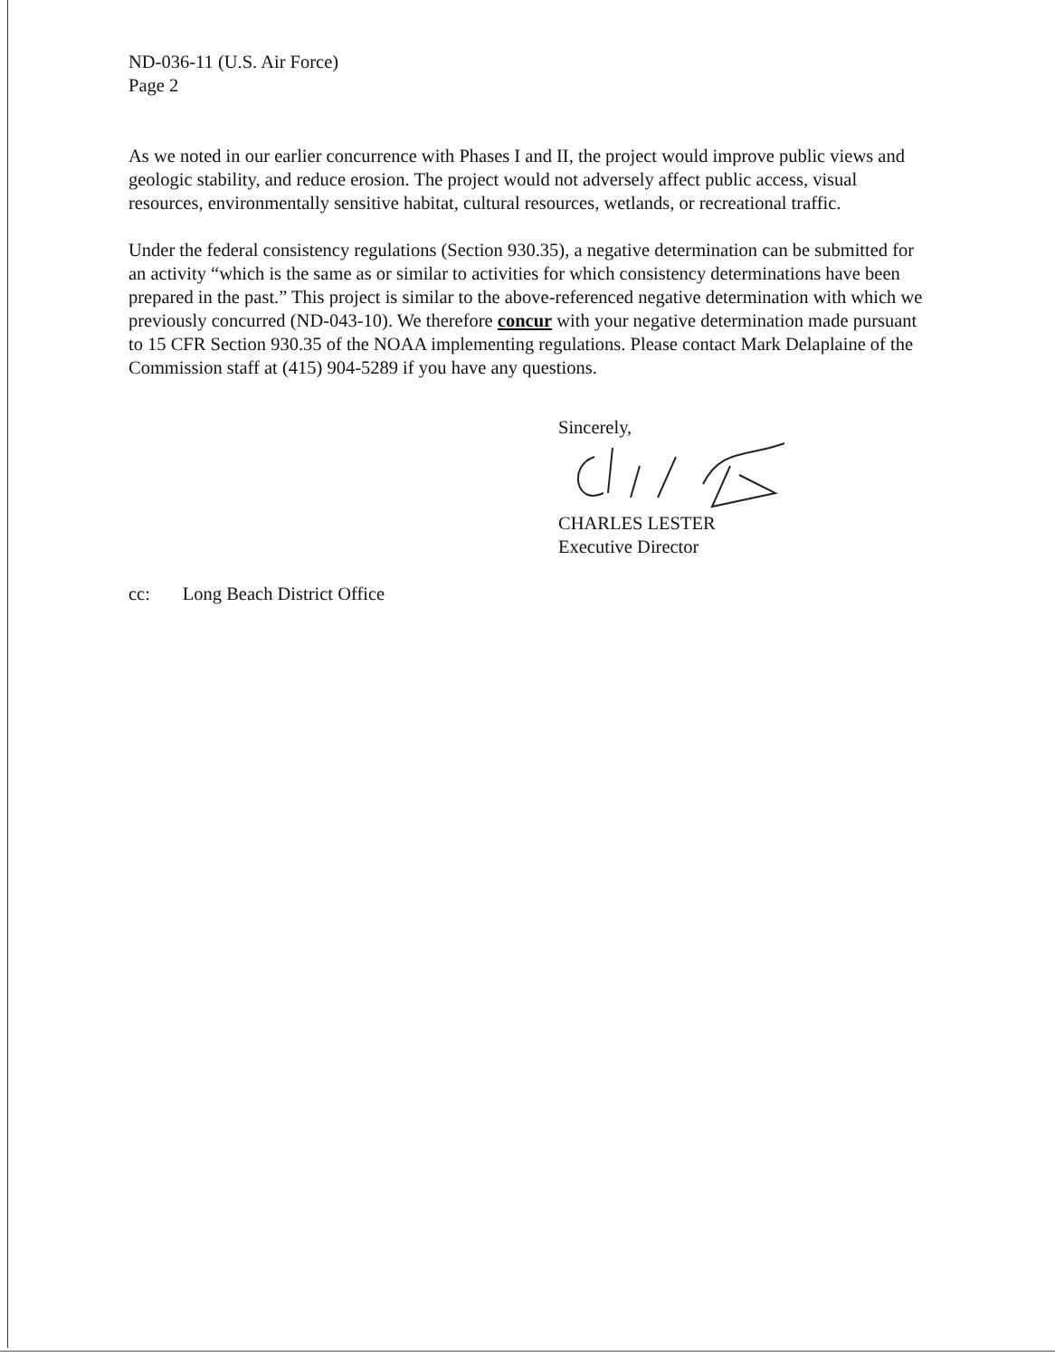ND-036-11 (U.S. Air Force)
Page 2
As we noted in our earlier concurrence with Phases I and II, the project would improve public views and geologic stability, and reduce erosion. The project would not adversely affect public access, visual resources, environmentally sensitive habitat, cultural resources, wetlands, or recreational traffic.
Under the federal consistency regulations (Section 930.35), a negative determination can be submitted for an activity “which is the same as or similar to activities for which consistency determinations have been prepared in the past.” This project is similar to the above-referenced negative determination with which we previously concurred (ND-043-10). We therefore concur with your negative determination made pursuant to 15 CFR Section 930.35 of the NOAA implementing regulations. Please contact Mark Delaplaine of the Commission staff at (415) 904-5289 if you have any questions.
Sincerely,
CHARLES LESTER
Executive Director
cc: Long Beach District Office